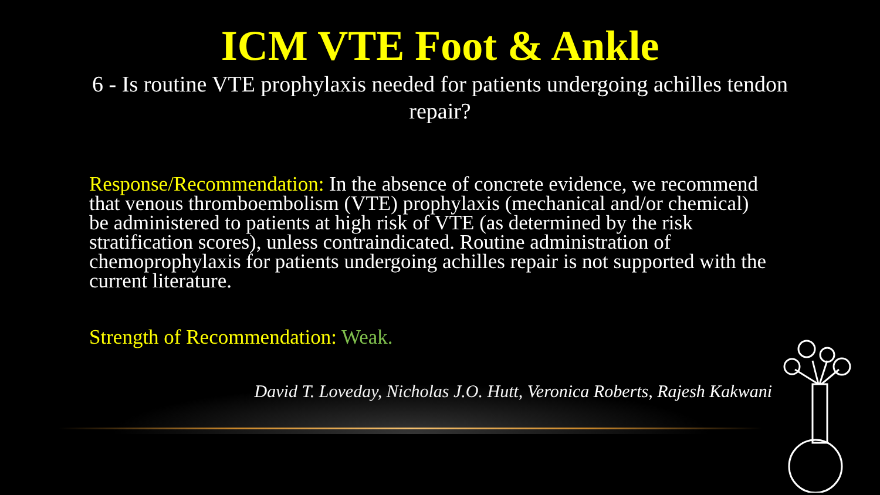ICM VTE Foot & Ankle
6 - Is routine VTE prophylaxis needed for patients undergoing achilles tendon repair?
Response/Recommendation: In the absence of concrete evidence, we recommend that venous thromboembolism (VTE) prophylaxis (mechanical and/or chemical) be administered to patients at high risk of VTE (as determined by the risk stratification scores), unless contraindicated. Routine administration of chemoprophylaxis for patients undergoing achilles repair is not supported with the current literature.
Strength of Recommendation: Weak.
David T. Loveday, Nicholas J.O. Hutt, Veronica Roberts, Rajesh Kakwani